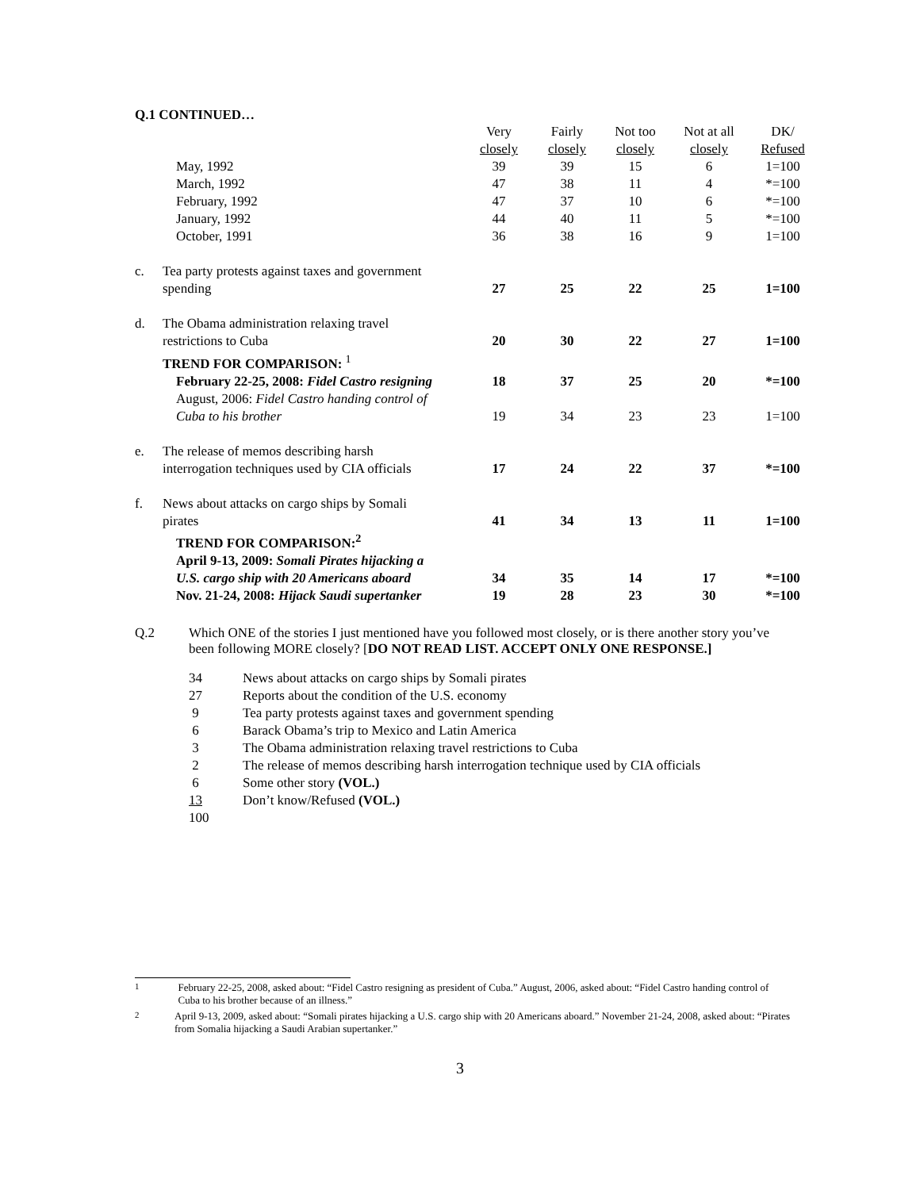Q.1 CONTINUED…
| | | Very closely | Fairly closely | Not too closely | Not at all closely | DK/ Refused |
| | May, 1992 | 39 | 39 | 15 | 6 | 1=100 |
| | March, 1992 | 47 | 38 | 11 | 4 | *=100 |
| | February, 1992 | 47 | 37 | 10 | 6 | *=100 |
| | January, 1992 | 44 | 40 | 11 | 5 | *=100 |
| | October, 1991 | 36 | 38 | 16 | 9 | 1=100 |
| c. | Tea party protests against taxes and government spending | 27 | 25 | 22 | 25 | 1=100 |
| d. | The Obama administration relaxing travel restrictions to Cuba | 20 | 30 | 22 | 27 | 1=100 |
| | TREND FOR COMPARISON: <sup>1</sup> | | | | | |
| | February 22-25, 2008: Fidel Castro resigning | 18 | 37 | 25 | 20 | *=100 |
| | August, 2006: Fidel Castro handing control of Cuba to his brother | 19 | 34 | 23 | 23 | 1=100 |
| e. | The release of memos describing harsh interrogation techniques used by CIA officials | 17 | 24 | 22 | 37 | *=100 |
| f. | News about attacks on cargo ships by Somali pirates | 41 | 34 | 13 | 11 | 1=100 |
| | TREND FOR COMPARISON:<sup>2</sup> | | | | | |
| | April 9-13, 2009: Somali Pirates hijacking a U.S. cargo ship with 20 Americans aboard | 34 | 35 | 14 | 17 | *=100 |
| | Nov. 21-24, 2008: Hijack Saudi supertanker | 19 | 28 | 23 | 30 | *=100 |
Q.2 Which ONE of the stories I just mentioned have you followed most closely, or is there another story you’ve been following MORE closely? [DO NOT READ LIST. ACCEPT ONLY ONE RESPONSE.]
34 News about attacks on cargo ships by Somali pirates
27 Reports about the condition of the U.S. economy
9 Tea party protests against taxes and government spending
6 Barack Obama’s trip to Mexico and Latin America
3 The Obama administration relaxing travel restrictions to Cuba
2 The release of memos describing harsh interrogation technique used by CIA officials
6 Some other story (VOL.)
13 Don’t know/Refused (VOL.)
100
<sup>1</sup> February 22-25, 2008, asked about: “Fidel Castro resigning as president of Cuba.” August, 2006, asked about: “Fidel Castro handing control of Cuba to his brother because of an illness.”
<sup>2</sup> April 9-13, 2009, asked about: “Somali pirates hijacking a U.S. cargo ship with 20 Americans aboard.” November 21-24, 2008, asked about: “Pirates from Somalia hijacking a Saudi Arabian supertanker.”
3